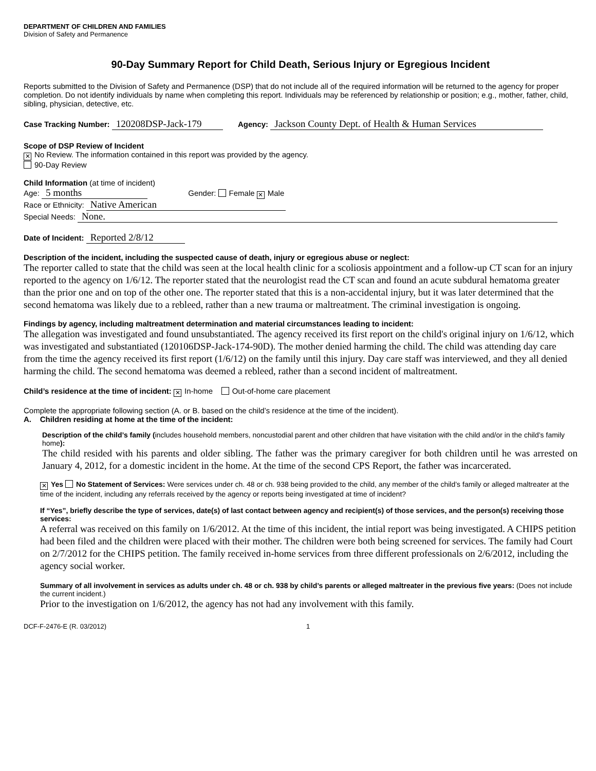DEPARTMENT OF CHILDREN AND FAMILIES
Division of Safety and Permanence
90-Day Summary Report for Child Death, Serious Injury or Egregious Incident
Reports submitted to the Division of Safety and Permanence (DSP) that do not include all of the required information will be returned to the agency for proper completion. Do not identify individuals by name when completing this report. Individuals may be referenced by relationship or position; e.g., mother, father, child, sibling, physician, detective, etc.
Case Tracking Number: 120208DSP-Jack-179 Agency: Jackson County Dept. of Health & Human Services
Scope of DSP Review of Incident
✕ No Review. The information contained in this report was provided by the agency.
90-Day Review
Child Information (at time of incident)
Age: 5 months Gender: Female ✕ Male
Race or Ethnicity: Native American
Special Needs: None.
Date of Incident: Reported 2/8/12
Description of the incident, including the suspected cause of death, injury or egregious abuse or neglect:
The reporter called to state that the child was seen at the local health clinic for a scoliosis appointment and a follow-up CT scan for an injury reported to the agency on 1/6/12. The reporter stated that the neurologist read the CT scan and found an acute subdural hematoma greater than the prior one and on top of the other one. The reporter stated that this is a non-accidental injury, but it was later determined that the second hematoma was likely due to a rebleed, rather than a new trauma or maltreatment. The criminal investigation is ongoing.
Findings by agency, including maltreatment determination and material circumstances leading to incident:
The allegation was investigated and found unsubstantiated. The agency received its first report on the child's original injury on 1/6/12, which was investigated and substantiated (120106DSP-Jack-174-90D). The mother denied harming the child. The child was attending day care from the time the agency received its first report (1/6/12) on the family until this injury. Day care staff was interviewed, and they all denied harming the child. The second hematoma was deemed a rebleed, rather than a second incident of maltreatment.
Child’s residence at the time of incident: ✕ In-home Out-of-home care placement
Complete the appropriate following section (A. or B. based on the child’s residence at the time of the incident).
A. Children residing at home at the time of the incident:
Description of the child’s family (includes household members, noncustodial parent and other children that have visitation with the child and/or in the child’s family home):
The child resided with his parents and older sibling. The father was the primary caregiver for both children until he was arrested on January 4, 2012, for a domestic incident in the home. At the time of the second CPS Report, the father was incarcerated.
✕ Yes No Statement of Services: Were services under ch. 48 or ch. 938 being provided to the child, any member of the child’s family or alleged maltreater at the time of the incident, including any referrals received by the agency or reports being investigated at time of incident?
If “Yes”, briefly describe the type of services, date(s) of last contact between agency and recipient(s) of those services, and the person(s) receiving those services:
A referral was received on this family on 1/6/2012. At the time of this incident, the intial report was being investigated. A CHIPS petition had been filed and the children were placed with their mother. The children were both being screened for services. The family had Court on 2/7/2012 for the CHIPS petition. The family received in-home services from three different professionals on 2/6/2012, including the agency social worker.
Summary of all involvement in services as adults under ch. 48 or ch. 938 by child’s parents or alleged maltreater in the previous five years: (Does not include the current incident.)
Prior to the investigation on 1/6/2012, the agency has not had any involvement with this family.
DCF-F-2476-E (R. 03/2012) 1